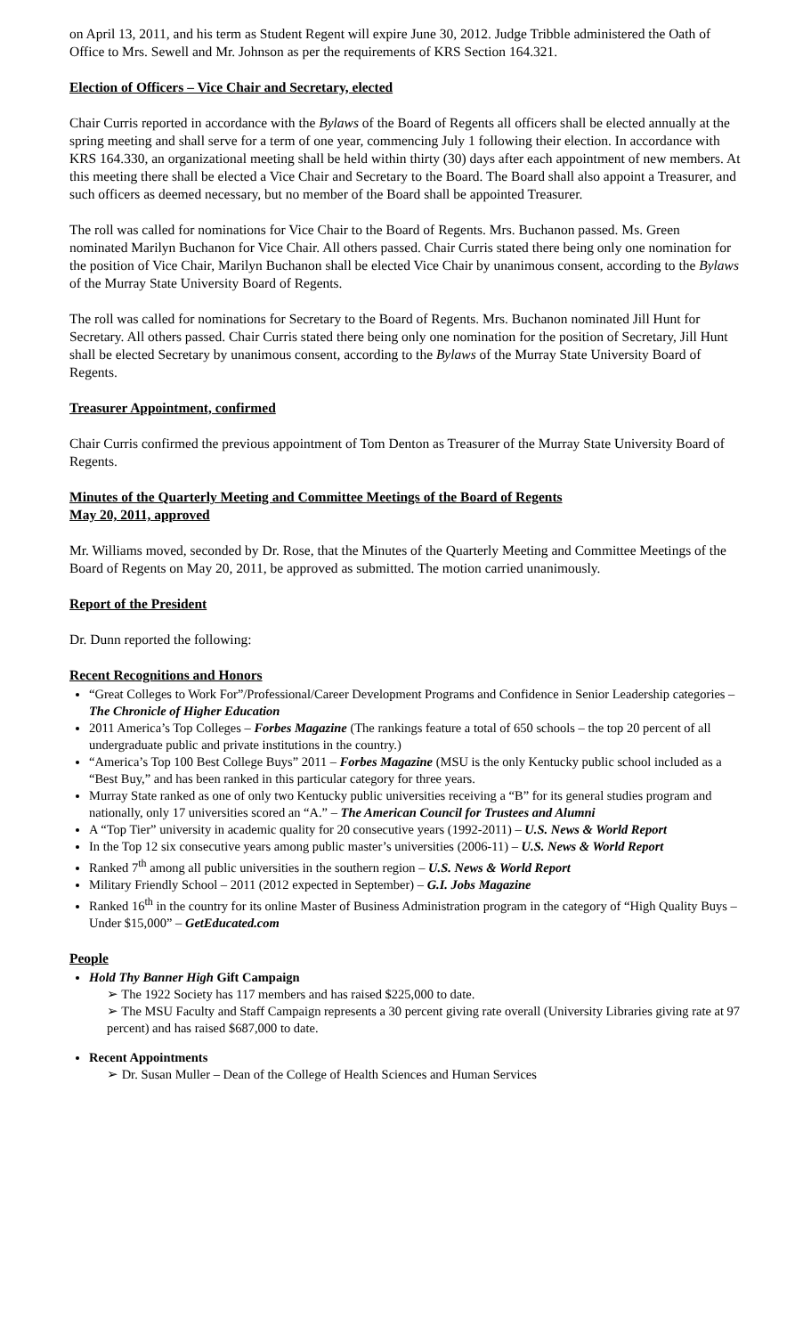on April 13, 2011, and his term as Student Regent will expire June 30, 2012. Judge Tribble administered the Oath of Office to Mrs. Sewell and Mr. Johnson as per the requirements of KRS Section 164.321.
Election of Officers – Vice Chair and Secretary, elected
Chair Curris reported in accordance with the Bylaws of the Board of Regents all officers shall be elected annually at the spring meeting and shall serve for a term of one year, commencing July 1 following their election. In accordance with KRS 164.330, an organizational meeting shall be held within thirty (30) days after each appointment of new members. At this meeting there shall be elected a Vice Chair and Secretary to the Board. The Board shall also appoint a Treasurer, and such officers as deemed necessary, but no member of the Board shall be appointed Treasurer.
The roll was called for nominations for Vice Chair to the Board of Regents. Mrs. Buchanon passed. Ms. Green nominated Marilyn Buchanon for Vice Chair. All others passed. Chair Curris stated there being only one nomination for the position of Vice Chair, Marilyn Buchanon shall be elected Vice Chair by unanimous consent, according to the Bylaws of the Murray State University Board of Regents.
The roll was called for nominations for Secretary to the Board of Regents. Mrs. Buchanon nominated Jill Hunt for Secretary. All others passed. Chair Curris stated there being only one nomination for the position of Secretary, Jill Hunt shall be elected Secretary by unanimous consent, according to the Bylaws of the Murray State University Board of Regents.
Treasurer Appointment, confirmed
Chair Curris confirmed the previous appointment of Tom Denton as Treasurer of the Murray State University Board of Regents.
Minutes of the Quarterly Meeting and Committee Meetings of the Board of Regents
May 20, 2011, approved
Mr. Williams moved, seconded by Dr. Rose, that the Minutes of the Quarterly Meeting and Committee Meetings of the Board of Regents on May 20, 2011, be approved as submitted. The motion carried unanimously.
Report of the President
Dr. Dunn reported the following:
Recent Recognitions and Honors
“Great Colleges to Work For”/Professional/Career Development Programs and Confidence in Senior Leadership categories – The Chronicle of Higher Education
2011 America’s Top Colleges – Forbes Magazine (The rankings feature a total of 650 schools – the top 20 percent of all undergraduate public and private institutions in the country.)
“America’s Top 100 Best College Buys” 2011 – Forbes Magazine (MSU is the only Kentucky public school included as a “Best Buy,” and has been ranked in this particular category for three years.
Murray State ranked as one of only two Kentucky public universities receiving a “B” for its general studies program and nationally, only 17 universities scored an “A.” – The American Council for Trustees and Alumni
A “Top Tier” university in academic quality for 20 consecutive years (1992-2011) – U.S. News & World Report
In the Top 12 six consecutive years among public master’s universities (2006-11) – U.S. News & World Report
Ranked 7<sup>th</sup> among all public universities in the southern region – U.S. News & World Report
Military Friendly School – 2011 (2012 expected in September) – G.I. Jobs Magazine
Ranked 16<sup>th</sup> in the country for its online Master of Business Administration program in the category of “High Quality Buys – Under $15,000” – GetEducated.com
People
Hold Thy Banner High Gift Campaign
➢ The 1922 Society has 117 members and has raised $225,000 to date.
➢ The MSU Faculty and Staff Campaign represents a 30 percent giving rate overall (University Libraries giving rate at 97 percent) and has raised $687,000 to date.
Recent Appointments
➢ Dr. Susan Muller – Dean of the College of Health Sciences and Human Services